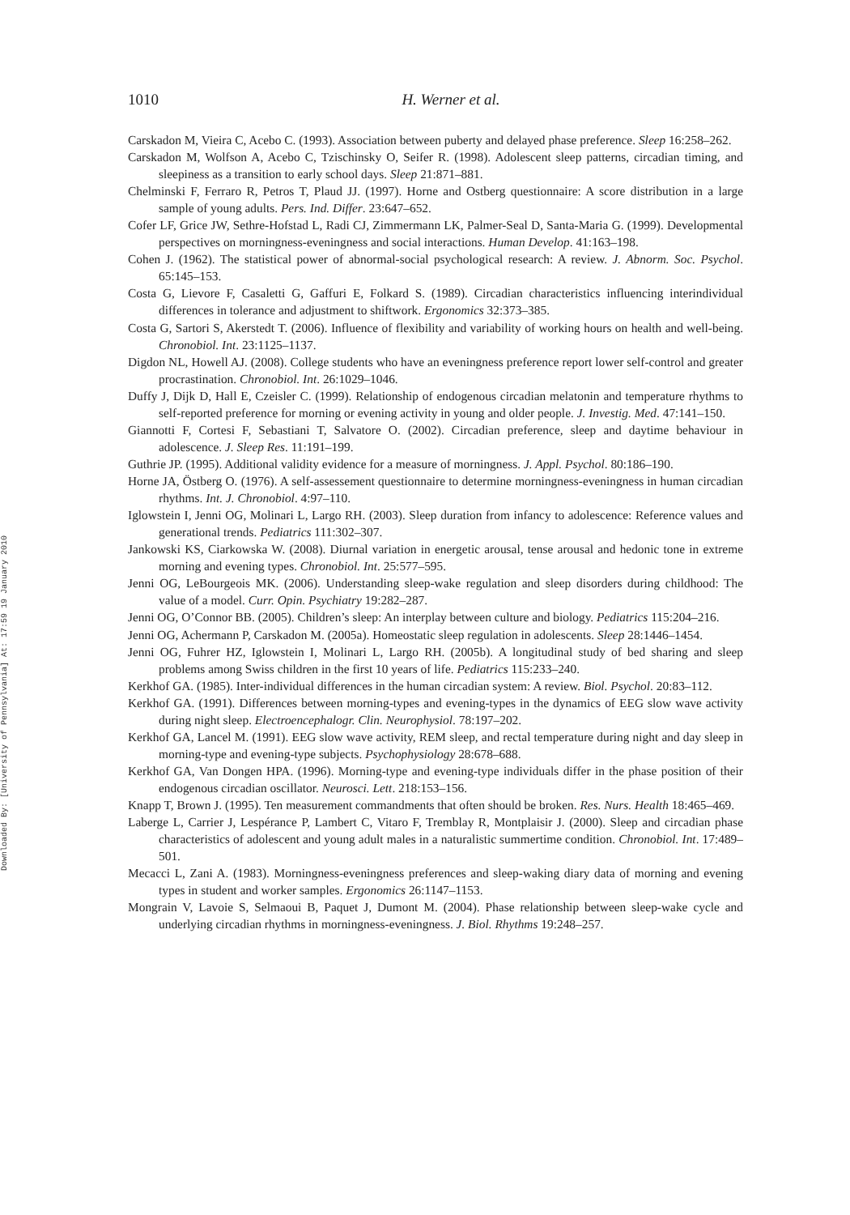Downloaded By: [University of Pennsylvania] At: 17:59 19 January 2010
1010
H. Werner et al.
Carskadon M, Vieira C, Acebo C. (1993). Association between puberty and delayed phase preference. Sleep 16:258–262.
Carskadon M, Wolfson A, Acebo C, Tzischinsky O, Seifer R. (1998). Adolescent sleep patterns, circadian timing, and sleepiness as a transition to early school days. Sleep 21:871–881.
Chelminski F, Ferraro R, Petros T, Plaud JJ. (1997). Horne and Ostberg questionnaire: A score distribution in a large sample of young adults. Pers. Ind. Differ. 23:647–652.
Cofer LF, Grice JW, Sethre-Hofstad L, Radi CJ, Zimmermann LK, Palmer-Seal D, Santa-Maria G. (1999). Developmental perspectives on morningness-eveningness and social interactions. Human Develop. 41:163–198.
Cohen J. (1962). The statistical power of abnormal-social psychological research: A review. J. Abnorm. Soc. Psychol. 65:145–153.
Costa G, Lievore F, Casaletti G, Gaffuri E, Folkard S. (1989). Circadian characteristics influencing interindividual differences in tolerance and adjustment to shiftwork. Ergonomics 32:373–385.
Costa G, Sartori S, Akerstedt T. (2006). Influence of flexibility and variability of working hours on health and well-being. Chronobiol. Int. 23:1125–1137.
Digdon NL, Howell AJ. (2008). College students who have an eveningness preference report lower self-control and greater procrastination. Chronobiol. Int. 26:1029–1046.
Duffy J, Dijk D, Hall E, Czeisler C. (1999). Relationship of endogenous circadian melatonin and temperature rhythms to self-reported preference for morning or evening activity in young and older people. J. Investig. Med. 47:141–150.
Giannotti F, Cortesi F, Sebastiani T, Salvatore O. (2002). Circadian preference, sleep and daytime behaviour in adolescence. J. Sleep Res. 11:191–199.
Guthrie JP. (1995). Additional validity evidence for a measure of morningness. J. Appl. Psychol. 80:186–190.
Horne JA, Östberg O. (1976). A self-assessement questionnaire to determine morningness-eveningness in human circadian rhythms. Int. J. Chronobiol. 4:97–110.
Iglowstein I, Jenni OG, Molinari L, Largo RH. (2003). Sleep duration from infancy to adolescence: Reference values and generational trends. Pediatrics 111:302–307.
Jankowski KS, Ciarkowska W. (2008). Diurnal variation in energetic arousal, tense arousal and hedonic tone in extreme morning and evening types. Chronobiol. Int. 25:577–595.
Jenni OG, LeBourgeois MK. (2006). Understanding sleep-wake regulation and sleep disorders during childhood: The value of a model. Curr. Opin. Psychiatry 19:282–287.
Jenni OG, O’Connor BB. (2005). Children’s sleep: An interplay between culture and biology. Pediatrics 115:204–216.
Jenni OG, Achermann P, Carskadon M. (2005a). Homeostatic sleep regulation in adolescents. Sleep 28:1446–1454.
Jenni OG, Fuhrer HZ, Iglowstein I, Molinari L, Largo RH. (2005b). A longitudinal study of bed sharing and sleep problems among Swiss children in the first 10 years of life. Pediatrics 115:233–240.
Kerkhof GA. (1985). Inter-individual differences in the human circadian system: A review. Biol. Psychol. 20:83–112.
Kerkhof GA. (1991). Differences between morning-types and evening-types in the dynamics of EEG slow wave activity during night sleep. Electroencephalogr. Clin. Neurophysiol. 78:197–202.
Kerkhof GA, Lancel M. (1991). EEG slow wave activity, REM sleep, and rectal temperature during night and day sleep in morning-type and evening-type subjects. Psychophysiology 28:678–688.
Kerkhof GA, Van Dongen HPA. (1996). Morning-type and evening-type individuals differ in the phase position of their endogenous circadian oscillator. Neurosci. Lett. 218:153–156.
Knapp T, Brown J. (1995). Ten measurement commandments that often should be broken. Res. Nurs. Health 18:465–469.
Laberge L, Carrier J, Lespérance P, Lambert C, Vitaro F, Tremblay R, Montplaisir J. (2000). Sleep and circadian phase characteristics of adolescent and young adult males in a naturalistic summertime condition. Chronobiol. Int. 17:489–501.
Mecacci L, Zani A. (1983). Morningness-eveningness preferences and sleep-waking diary data of morning and evening types in student and worker samples. Ergonomics 26:1147–1153.
Mongrain V, Lavoie S, Selmaoui B, Paquet J, Dumont M. (2004). Phase relationship between sleep-wake cycle and underlying circadian rhythms in morningness-eveningness. J. Biol. Rhythms 19:248–257.